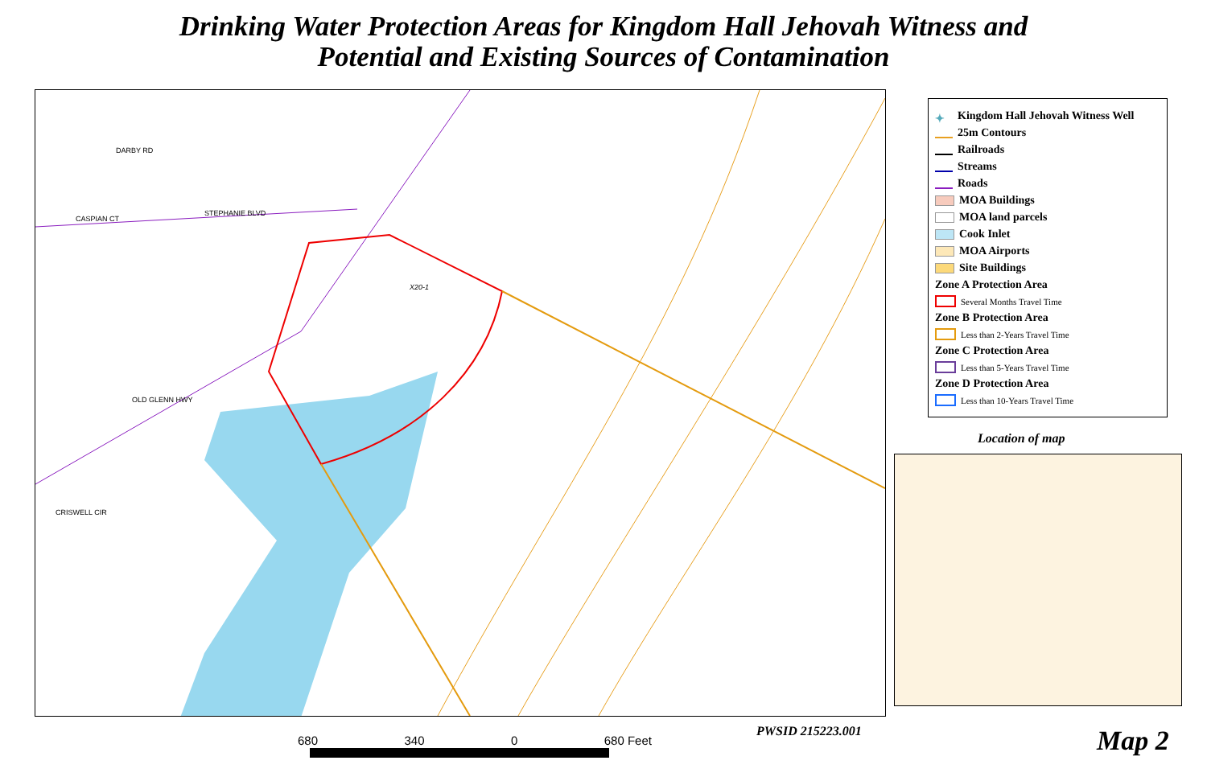Drinking Water Protection Areas for Kingdom Hall Jehovah Witness and
Potential and Existing Sources of Contamination
CASPIAN CT
STEPHANIE BLVD
DARBY RD
OLD GLENN HWY
CRISWELL CIR
X20-1
✦ Kingdom Hall Jehovah Witness Well
25m Contours
Railroads
Streams
Roads
MOA Buildings
MOA land parcels
Cook Inlet
MOA Airports
Site Buildings
Zone A Protection Area
Several Months Travel Time
Zone B Protection Area
Less than 2-Years Travel Time
Zone C Protection Area
Less than 5-Years Travel Time
Zone D Protection Area
Less than 10-Years Travel Time
Location of map
680 340 0 680 Feet
PWSID 215223.001 Map 2